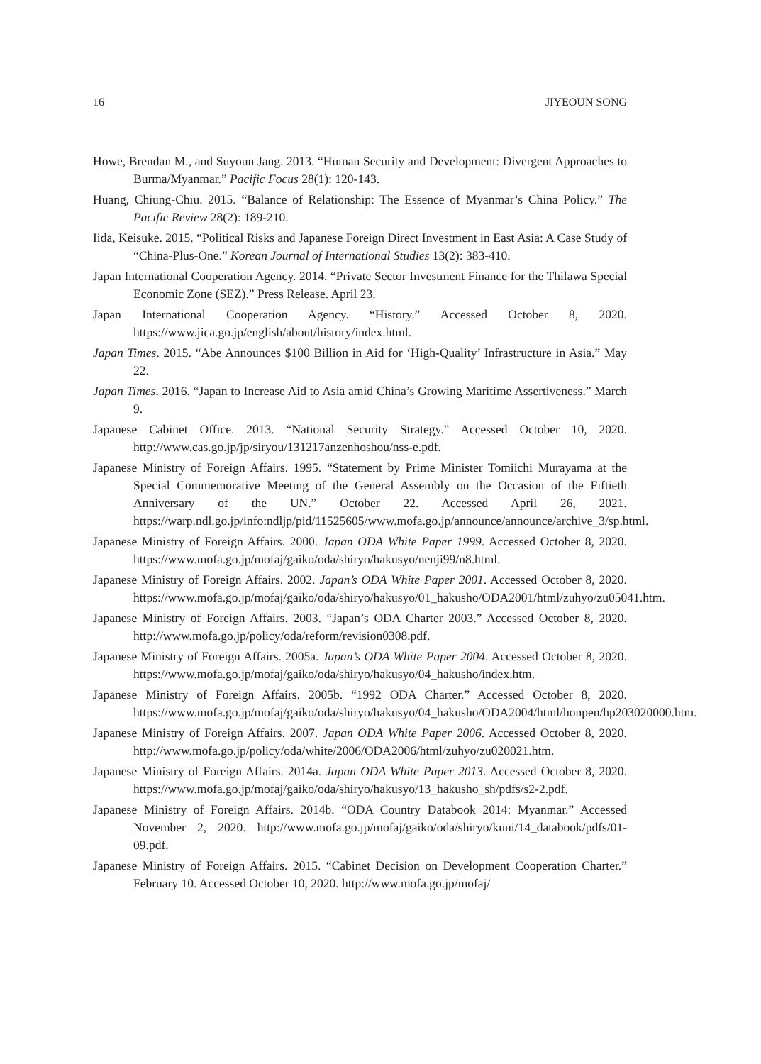16 JIYEOUN SONG
Howe, Brendan M., and Suyoun Jang. 2013. “Human Security and Development: Divergent Approaches to Burma/Myanmar.” Pacific Focus 28(1): 120-143.
Huang, Chiung-Chiu. 2015. “Balance of Relationship: The Essence of Myanmar’s China Policy.” The Pacific Review 28(2): 189-210.
Iida, Keisuke. 2015. “Political Risks and Japanese Foreign Direct Investment in East Asia: A Case Study of “China-Plus-One.” Korean Journal of International Studies 13(2): 383-410.
Japan International Cooperation Agency. 2014. “Private Sector Investment Finance for the Thilawa Special Economic Zone (SEZ).” Press Release. April 23.
Japan International Cooperation Agency. “History.” Accessed October 8, 2020. https://www.jica.go.jp/english/about/history/index.html.
Japan Times. 2015. “Abe Announces $100 Billion in Aid for ‘High-Quality’ Infrastructure in Asia.” May 22.
Japan Times. 2016. “Japan to Increase Aid to Asia amid China’s Growing Maritime Assertiveness.” March 9.
Japanese Cabinet Office. 2013. “National Security Strategy.” Accessed October 10, 2020. http://www.cas.go.jp/jp/siryou/131217anzenhoshou/nss-e.pdf.
Japanese Ministry of Foreign Affairs. 1995. “Statement by Prime Minister Tomiichi Murayama at the Special Commemorative Meeting of the General Assembly on the Occasion of the Fiftieth Anniversary of the UN.” October 22. Accessed April 26, 2021. https://warp.ndl.go.jp/info:ndljp/pid/11525605/www.mofa.go.jp/announce/announce/archive_3/sp.html.
Japanese Ministry of Foreign Affairs. 2000. Japan ODA White Paper 1999. Accessed October 8, 2020. https://www.mofa.go.jp/mofaj/gaiko/oda/shiryo/hakusyo/nenji99/n8.html.
Japanese Ministry of Foreign Affairs. 2002. Japan’s ODA White Paper 2001. Accessed October 8, 2020. https://www.mofa.go.jp/mofaj/gaiko/oda/shiryo/hakusyo/01_hakusho/ODA2001/html/zuhyo/zu05041.htm.
Japanese Ministry of Foreign Affairs. 2003. “Japan’s ODA Charter 2003.” Accessed October 8, 2020. http://www.mofa.go.jp/policy/oda/reform/revision0308.pdf.
Japanese Ministry of Foreign Affairs. 2005a. Japan’s ODA White Paper 2004. Accessed October 8, 2020. https://www.mofa.go.jp/mofaj/gaiko/oda/shiryo/hakusyo/04_hakusho/index.htm.
Japanese Ministry of Foreign Affairs. 2005b. “1992 ODA Charter.” Accessed October 8, 2020. https://www.mofa.go.jp/mofaj/gaiko/oda/shiryo/hakusyo/04_hakusho/ODA2004/html/honpen/hp203020000.htm.
Japanese Ministry of Foreign Affairs. 2007. Japan ODA White Paper 2006. Accessed October 8, 2020. http://www.mofa.go.jp/policy/oda/white/2006/ODA2006/html/zuhyo/zu020021.htm.
Japanese Ministry of Foreign Affairs. 2014a. Japan ODA White Paper 2013. Accessed October 8, 2020. https://www.mofa.go.jp/mofaj/gaiko/oda/shiryo/hakusyo/13_hakusho_sh/pdfs/s2-2.pdf.
Japanese Ministry of Foreign Affairs. 2014b. “ODA Country Databook 2014: Myanmar.” Accessed November 2, 2020. http://www.mofa.go.jp/mofaj/gaiko/oda/shiryo/kuni/14_databook/pdfs/01-09.pdf.
Japanese Ministry of Foreign Affairs. 2015. “Cabinet Decision on Development Cooperation Charter.” February 10. Accessed October 10, 2020. http://www.mofa.go.jp/mofaj/